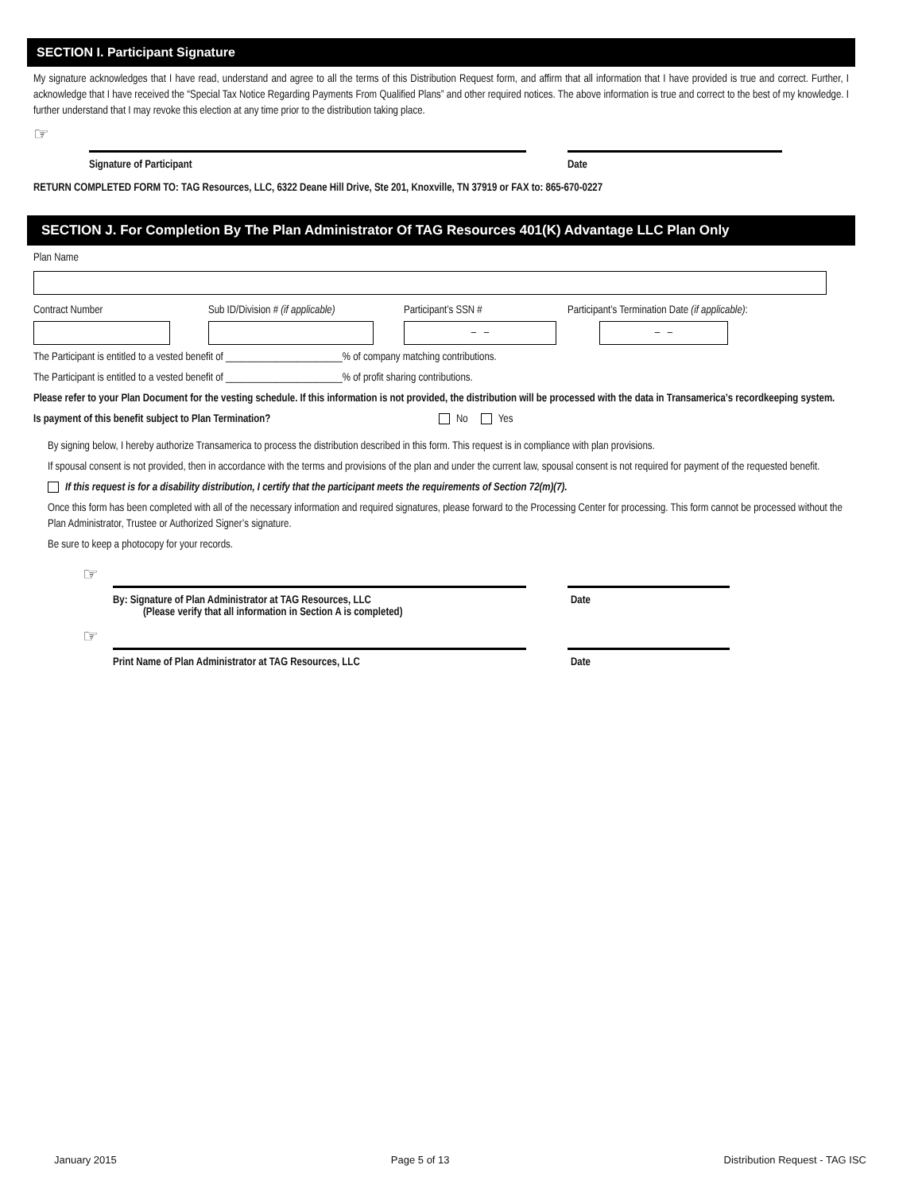SECTION I. Participant Signature
My signature acknowledges that I have read, understand and agree to all the terms of this Distribution Request form, and affirm that all information that I have provided is true and correct. Further, I acknowledge that I have received the “Special Tax Notice Regarding Payments From Qualified Plans” and other required notices. The above information is true and correct to the best of my knowledge. I further understand that I may revoke this election at any time prior to the distribution taking place.
☞
Signature of Participant Date
RETURN COMPLETED FORM TO: TAG Resources, LLC, 6322 Deane Hill Drive, Ste 201, Knoxville, TN 37919 or FAX to: 865-670-0227
SECTION J. For Completion By The Plan Administrator Of TAG Resources 401(K) Advantage LLC Plan Only
Plan Name
Contract Number Sub ID/Division # (if applicable)
Participant’s SSN #
– –
Participant’s Termination Date (if applicable):
– –
The Participant is entitled to a vested benefit of _______________________% of company matching contributions.
The Participant is entitled to a vested benefit of _______________________% of profit sharing contributions.
Please refer to your Plan Document for the vesting schedule. If this information is not provided, the distribution will be processed with the data in Transamerica’s recordkeeping system.
Is payment of this benefit subject to Plan Termination? No Yes
By signing below, I hereby authorize Transamerica to process the distribution described in this form. This request is in compliance with plan provisions.
If spousal consent is not provided, then in accordance with the terms and provisions of the plan and under the current law, spousal consent is not required for payment of the requested benefit.
If this request is for a disability distribution, I certify that the participant meets the requirements of Section 72(m)(7).
Once this form has been completed with all of the necessary information and required signatures, please forward to the Processing Center for processing. This form cannot be processed without the Plan Administrator, Trustee or Authorized Signer’s signature.
Be sure to keep a photocopy for your records.
☞
By: Signature of Plan Administrator at TAG Resources, LLC
(Please verify that all information in Section A is completed)
Date
☞
Print Name of Plan Administrator at TAG Resources, LLC Date
January 2015 Page 5 of 13 Distribution Request - TAG ISC